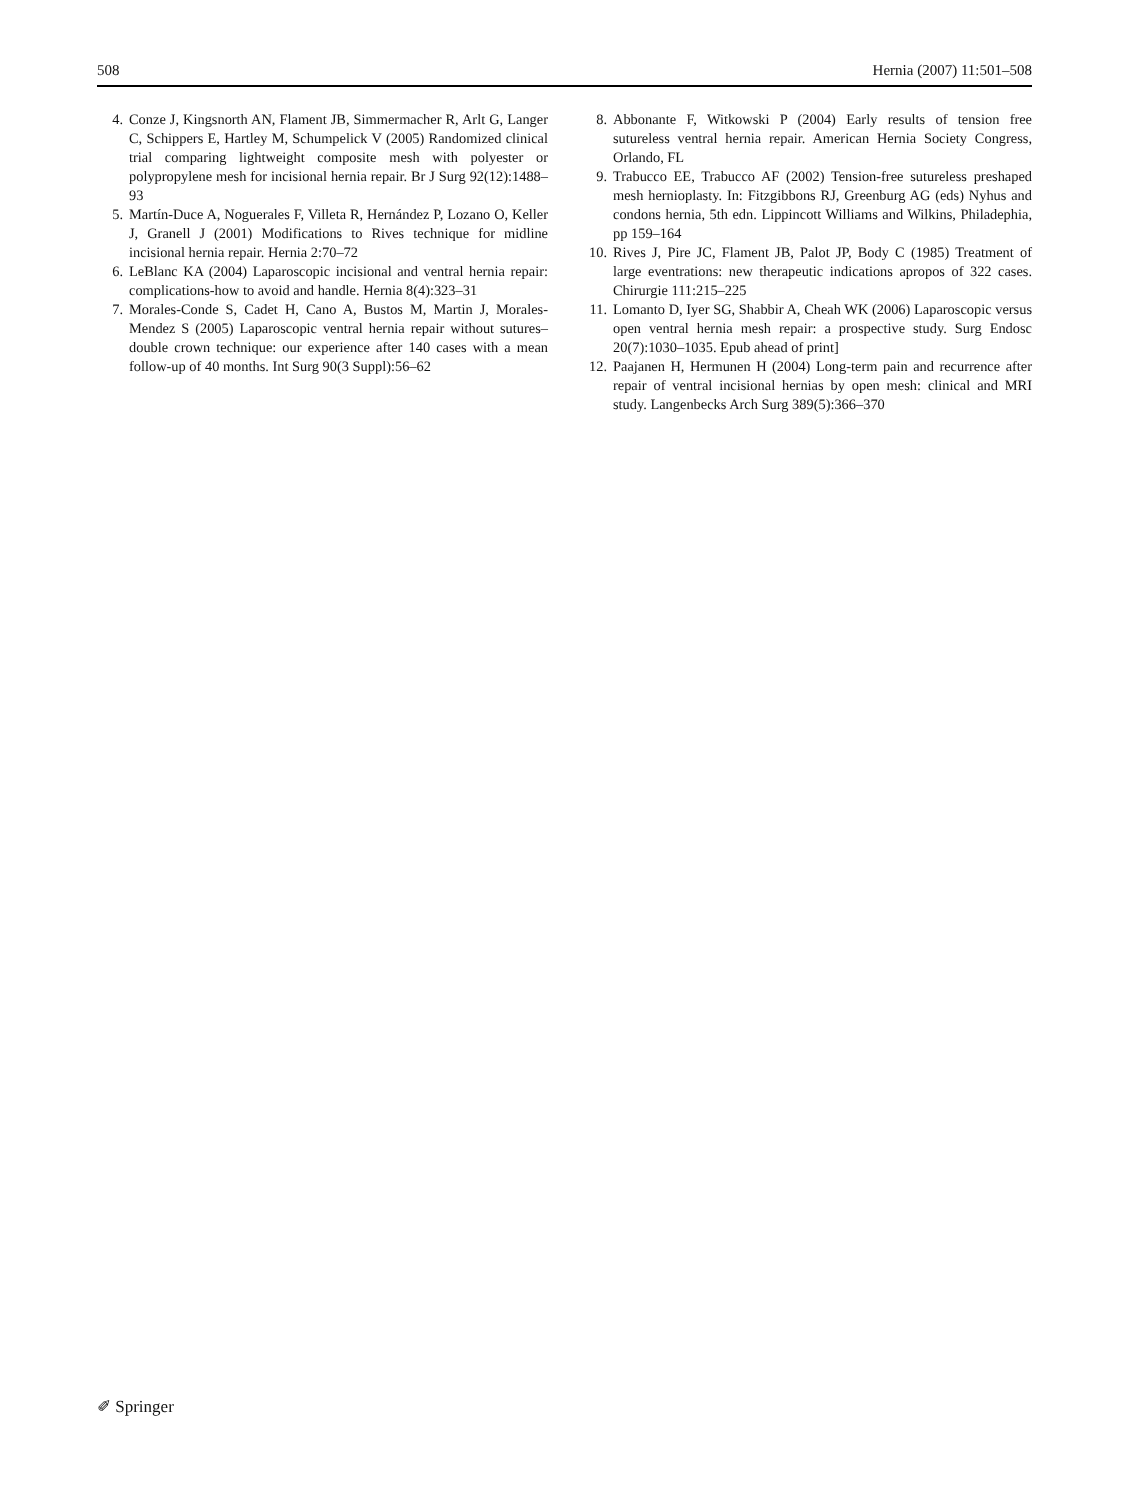508 Hernia (2007) 11:501–508
4. Conze J, Kingsnorth AN, Flament JB, Simmermacher R, Arlt G, Langer C, Schippers E, Hartley M, Schumpelick V (2005) Randomized clinical trial comparing lightweight composite mesh with polyester or polypropylene mesh for incisional hernia repair. Br J Surg 92(12):1488–93
5. Martín-Duce A, Noguerales F, Villeta R, Hernández P, Lozano O, Keller J, Granell J (2001) Modifications to Rives technique for midline incisional hernia repair. Hernia 2:70–72
6. LeBlanc KA (2004) Laparoscopic incisional and ventral hernia repair: complications-how to avoid and handle. Hernia 8(4):323–31
7. Morales-Conde S, Cadet H, Cano A, Bustos M, Martin J, Morales-Mendez S (2005) Laparoscopic ventral hernia repair without sutures–double crown technique: our experience after 140 cases with a mean follow-up of 40 months. Int Surg 90(3 Suppl):56–62
8. Abbonante F, Witkowski P (2004) Early results of tension free sutureless ventral hernia repair. American Hernia Society Congress, Orlando, FL
9. Trabucco EE, Trabucco AF (2002) Tension-free sutureless preshaped mesh hernioplasty. In: Fitzgibbons RJ, Greenburg AG (eds) Nyhus and condons hernia, 5th edn. Lippincott Williams and Wilkins, Philadephia, pp 159–164
10. Rives J, Pire JC, Flament JB, Palot JP, Body C (1985) Treatment of large eventrations: new therapeutic indications apropos of 322 cases. Chirurgie 111:215–225
11. Lomanto D, Iyer SG, Shabbir A, Cheah WK (2006) Laparoscopic versus open ventral hernia mesh repair: a prospective study. Surg Endosc 20(7):1030–1035. Epub ahead of print]
12. Paajanen H, Hermunen H (2004) Long-term pain and recurrence after repair of ventral incisional hernias by open mesh: clinical and MRI study. Langenbecks Arch Surg 389(5):366–370
✐ Springer